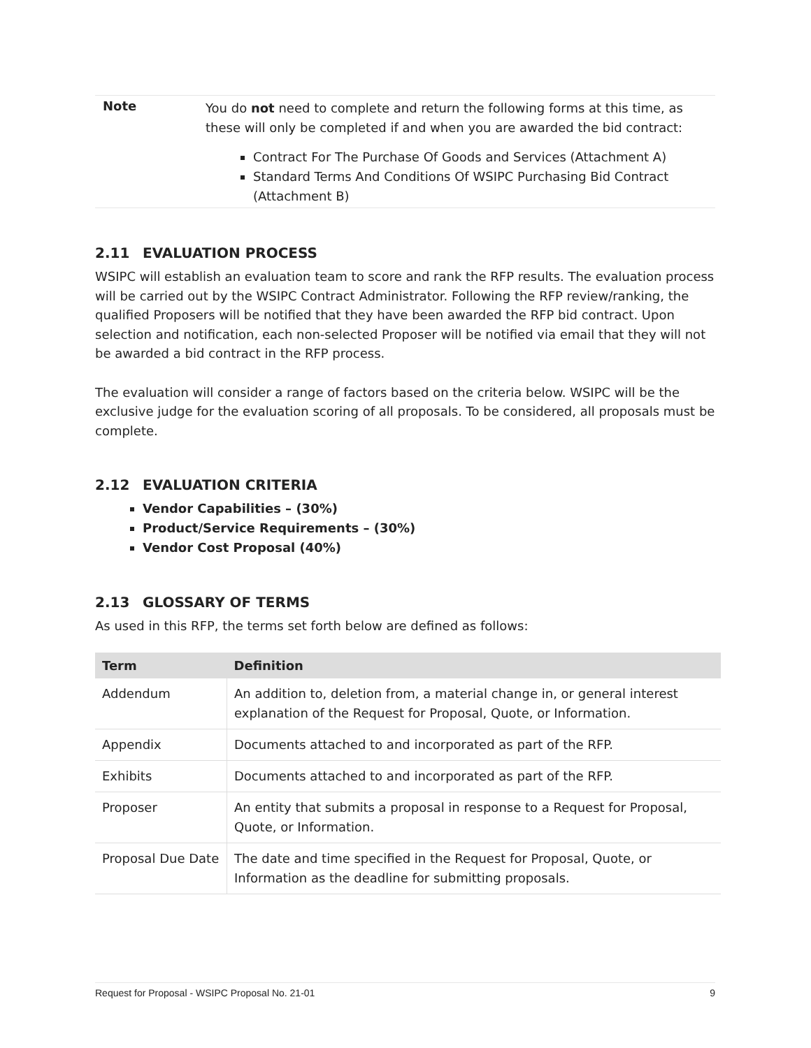Note
You do not need to complete and return the following forms at this time, as these will only be completed if and when you are awarded the bid contract:
Contract For The Purchase Of Goods and Services (Attachment A)
Standard Terms And Conditions Of WSIPC Purchasing Bid Contract (Attachment B)
2.11 EVALUATION PROCESS
WSIPC will establish an evaluation team to score and rank the RFP results. The evaluation process will be carried out by the WSIPC Contract Administrator. Following the RFP review/ranking, the qualified Proposers will be notified that they have been awarded the RFP bid contract. Upon selection and notification, each non-selected Proposer will be notified via email that they will not be awarded a bid contract in the RFP process.
The evaluation will consider a range of factors based on the criteria below. WSIPC will be the exclusive judge for the evaluation scoring of all proposals. To be considered, all proposals must be complete.
2.12 EVALUATION CRITERIA
Vendor Capabilities – (30%)
Product/Service Requirements – (30%)
Vendor Cost Proposal (40%)
2.13 GLOSSARY OF TERMS
As used in this RFP, the terms set forth below are defined as follows:
| Term | Definition |
| --- | --- |
| Addendum | An addition to, deletion from, a material change in, or general interest explanation of the Request for Proposal, Quote, or Information. |
| Appendix | Documents attached to and incorporated as part of the RFP. |
| Exhibits | Documents attached to and incorporated as part of the RFP. |
| Proposer | An entity that submits a proposal in response to a Request for Proposal, Quote, or Information. |
| Proposal Due Date | The date and time specified in the Request for Proposal, Quote, or Information as the deadline for submitting proposals. |
Request for Proposal - WSIPC Proposal No. 21-01 9